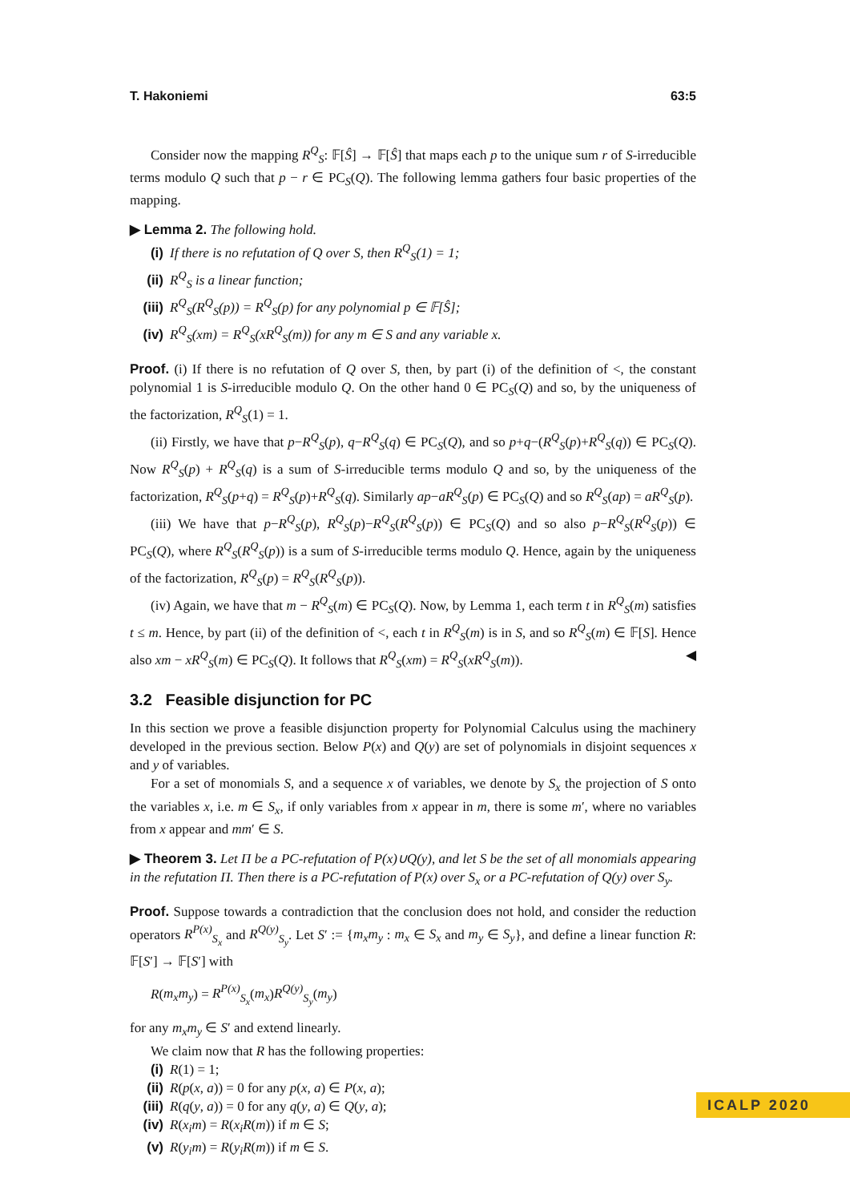T. Hakoniemi 63:5
Consider now the mapping R<sup>Q</sup><sub>S</sub>: 𝔽[Ŝ] → 𝔽[Ŝ] that maps each p to the unique sum r of S-irreducible terms modulo Q such that p − r ∈ PC<sub>S</sub>(Q). The following lemma gathers four basic properties of the mapping.
▶ Lemma 2. The following hold.
(i) If there is no refutation of Q over S, then R<sup>Q</sup><sub>S</sub>(1) = 1;
(ii) R<sup>Q</sup><sub>S</sub> is a linear function;
(iii) R<sup>Q</sup><sub>S</sub>(R<sup>Q</sup><sub>S</sub>(p)) = R<sup>Q</sup><sub>S</sub>(p) for any polynomial p ∈ 𝔽[Ŝ];
(iv) R<sup>Q</sup><sub>S</sub>(xm) = R<sup>Q</sup><sub>S</sub>(xR<sup>Q</sup><sub>S</sub>(m)) for any m ∈ S and any variable x.
Proof. (i) If there is no refutation of Q over S, then, by part (i) of the definition of <, the constant polynomial 1 is S-irreducible modulo Q. On the other hand 0 ∈ PC<sub>S</sub>(Q) and so, by the uniqueness of the factorization, R<sup>Q</sup><sub>S</sub>(1) = 1.
(ii) Firstly, we have that p−R<sup>Q</sup><sub>S</sub>(p), q−R<sup>Q</sup><sub>S</sub>(q) ∈ PC<sub>S</sub>(Q), and so p+q−(R<sup>Q</sup><sub>S</sub>(p)+R<sup>Q</sup><sub>S</sub>(q)) ∈ PC<sub>S</sub>(Q). Now R<sup>Q</sup><sub>S</sub>(p) + R<sup>Q</sup><sub>S</sub>(q) is a sum of S-irreducible terms modulo Q and so, by the uniqueness of the factorization, R<sup>Q</sup><sub>S</sub>(p+q) = R<sup>Q</sup><sub>S</sub>(p)+R<sup>Q</sup><sub>S</sub>(q). Similarly ap−aR<sup>Q</sup><sub>S</sub>(p) ∈ PC<sub>S</sub>(Q) and so R<sup>Q</sup><sub>S</sub>(ap) = aR<sup>Q</sup><sub>S</sub>(p).
(iii) We have that p−R<sup>Q</sup><sub>S</sub>(p), R<sup>Q</sup><sub>S</sub>(p)−R<sup>Q</sup><sub>S</sub>(R<sup>Q</sup><sub>S</sub>(p)) ∈ PC<sub>S</sub>(Q) and so also p−R<sup>Q</sup><sub>S</sub>(R<sup>Q</sup><sub>S</sub>(p)) ∈ PC<sub>S</sub>(Q), where R<sup>Q</sup><sub>S</sub>(R<sup>Q</sup><sub>S</sub>(p)) is a sum of S-irreducible terms modulo Q. Hence, again by the uniqueness of the factorization, R<sup>Q</sup><sub>S</sub>(p) = R<sup>Q</sup><sub>S</sub>(R<sup>Q</sup><sub>S</sub>(p)).
(iv) Again, we have that m − R<sup>Q</sup><sub>S</sub>(m) ∈ PC<sub>S</sub>(Q). Now, by Lemma 1, each term t in R<sup>Q</sup><sub>S</sub>(m) satisfies t ≤ m. Hence, by part (ii) of the definition of <, each t in R<sup>Q</sup><sub>S</sub>(m) is in S, and so R<sup>Q</sup><sub>S</sub>(m) ∈ 𝔽[S]. Hence also xm − xR<sup>Q</sup><sub>S</sub>(m) ∈ PC<sub>S</sub>(Q). It follows that R<sup>Q</sup><sub>S</sub>(xm) = R<sup>Q</sup><sub>S</sub>(xR<sup>Q</sup><sub>S</sub>(m)). ◀
3.2 Feasible disjunction for PC
In this section we prove a feasible disjunction property for Polynomial Calculus using the machinery developed in the previous section. Below P(x) and Q(y) are set of polynomials in disjoint sequences x and y of variables.
For a set of monomials S, and a sequence x of variables, we denote by S<sub>x</sub> the projection of S onto the variables x, i.e. m ∈ S<sub>x</sub>, if only variables from x appear in m, there is some m′, where no variables from x appear and mm′ ∈ S.
▶ Theorem 3. Let Π be a PC-refutation of P(x)∪Q(y), and let S be the set of all monomials appearing in the refutation Π. Then there is a PC-refutation of P(x) over S<sub>x</sub> or a PC-refutation of Q(y) over S<sub>y</sub>.
Proof. Suppose towards a contradiction that the conclusion does not hold, and consider the reduction operators R<sup>P(x)</sup><sub>S<sub>x</sub></sub> and R<sup>Q(y)</sup><sub>S<sub>y</sub></sub>. Let S′ := {m<sub>x</sub>m<sub>y</sub> : m<sub>x</sub> ∈ S<sub>x</sub> and m<sub>y</sub> ∈ S<sub>y</sub>}, and define a linear function R: 𝔽[S′] → 𝔽[S′] with
R(m<sub>x</sub>m<sub>y</sub>) = R<sup>P(x)</sup><sub>S<sub>x</sub></sub>(m<sub>x</sub>)R<sup>Q(y)</sup><sub>S<sub>y</sub></sub>(m<sub>y</sub>)
for any m<sub>x</sub>m<sub>y</sub> ∈ S′ and extend linearly.
We claim now that R has the following properties:
(i) R(1) = 1;
(ii) R(p(x, a)) = 0 for any p(x, a) ∈ P(x, a);
(iii) R(q(y, a)) = 0 for any q(y, a) ∈ Q(y, a);
(iv) R(x<sub>i</sub>m) = R(x<sub>i</sub>R(m)) if m ∈ S;
(v) R(y<sub>i</sub>m) = R(y<sub>i</sub>R(m)) if m ∈ S.
ICALP 2020